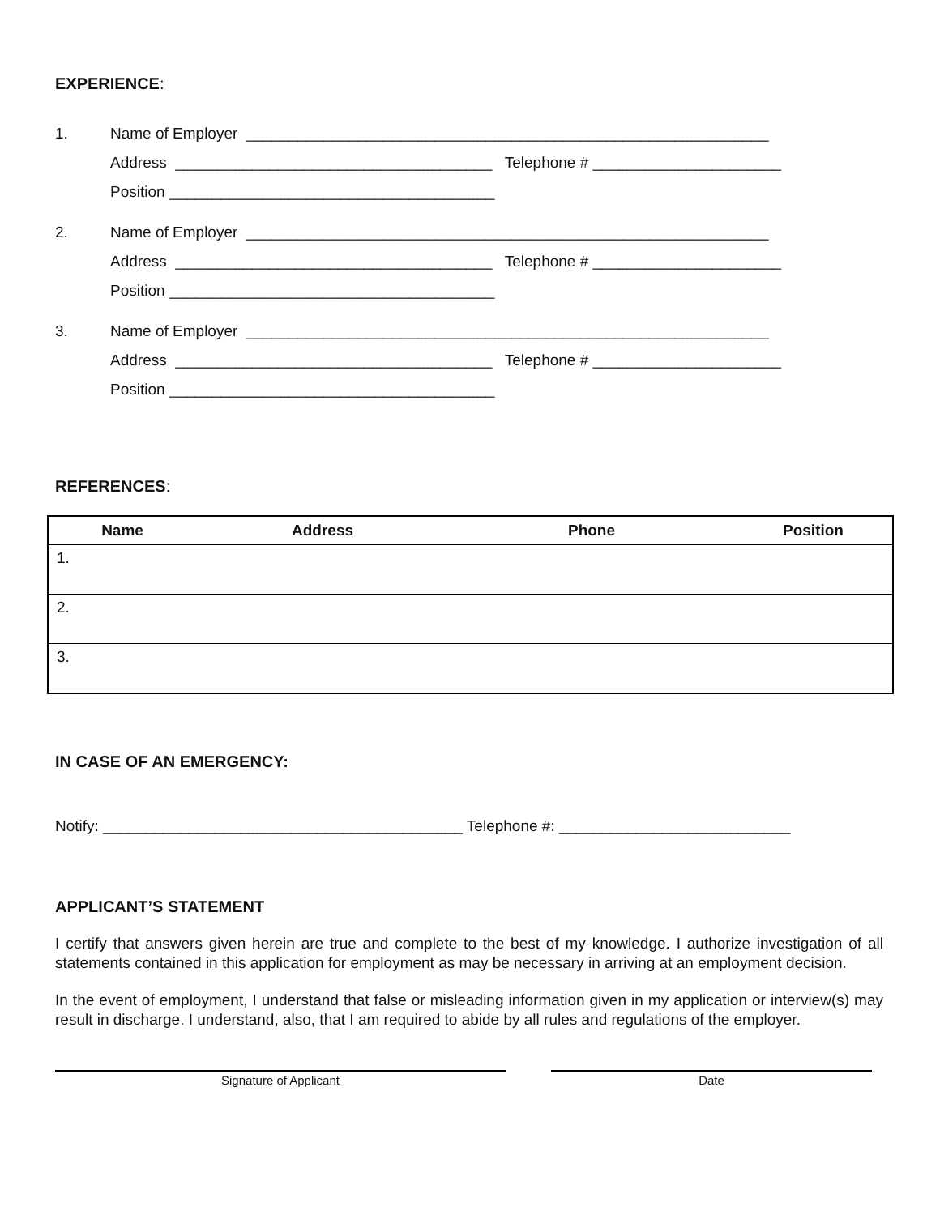EXPERIENCE:
1. Name of Employer _____________________________________________________________
Address _____________________________________ Telephone # ______________________
Position ______________________________________
2. Name of Employer _____________________________________________________________
Address _____________________________________ Telephone # ______________________
Position ______________________________________
3. Name of Employer _____________________________________________________________
Address _____________________________________ Telephone # ______________________
Position ______________________________________
REFERENCES:
| Name | Address | Phone | Position |
| --- | --- | --- | --- |
| 1. | | | |
| 2. | | | |
| 3. | | | |
IN CASE OF AN EMERGENCY:
Notify: __________________________________________ Telephone #: ___________________________
APPLICANT’S STATEMENT
I certify that answers given herein are true and complete to the best of my knowledge. I authorize investigation of all statements contained in this application for employment as may be necessary in arriving at an employment decision.
In the event of employment, I understand that false or misleading information given in my application or interview(s) may result in discharge. I understand, also, that I am required to abide by all rules and regulations of the employer.
Signature of Applicant Date